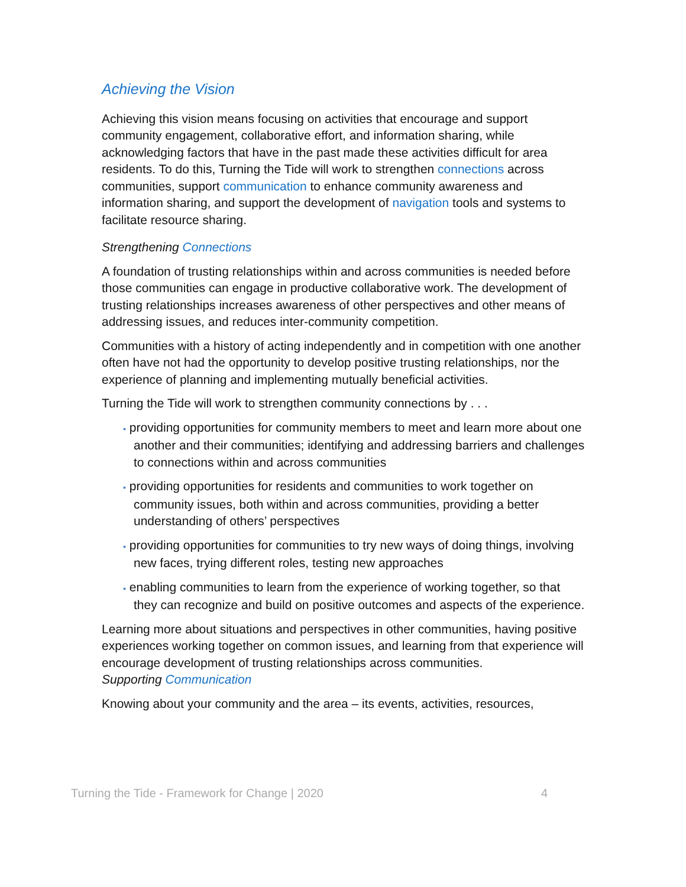Achieving the Vision
Achieving this vision means focusing on activities that encourage and support community engagement, collaborative effort, and information sharing, while acknowledging factors that have in the past made these activities difficult for area residents. To do this, Turning the Tide will work to strengthen connections across communities, support communication to enhance community awareness and information sharing, and support the development of navigation tools and systems to facilitate resource sharing.
Strengthening Connections
A foundation of trusting relationships within and across communities is needed before those communities can engage in productive collaborative work. The development of trusting relationships increases awareness of other perspectives and other means of addressing issues, and reduces inter-community competition.
Communities with a history of acting independently and in competition with one another often have not had the opportunity to develop positive trusting relationships, nor the experience of planning and implementing mutually beneficial activities.
Turning the Tide will work to strengthen community connections by . . .
▪ providing opportunities for community members to meet and learn more about one another and their communities; identifying and addressing barriers and challenges to connections within and across communities
▪ providing opportunities for residents and communities to work together on community issues, both within and across communities, providing a better understanding of others’ perspectives
▪ providing opportunities for communities to try new ways of doing things, involving new faces, trying different roles, testing new approaches
▪ enabling communities to learn from the experience of working together, so that they can recognize and build on positive outcomes and aspects of the experience.
Learning more about situations and perspectives in other communities, having positive experiences working together on common issues, and learning from that experience will encourage development of trusting relationships across communities.
Supporting Communication
Knowing about your community and the area – its events, activities, resources,
Turning the Tide - Framework for Change | 2020 4